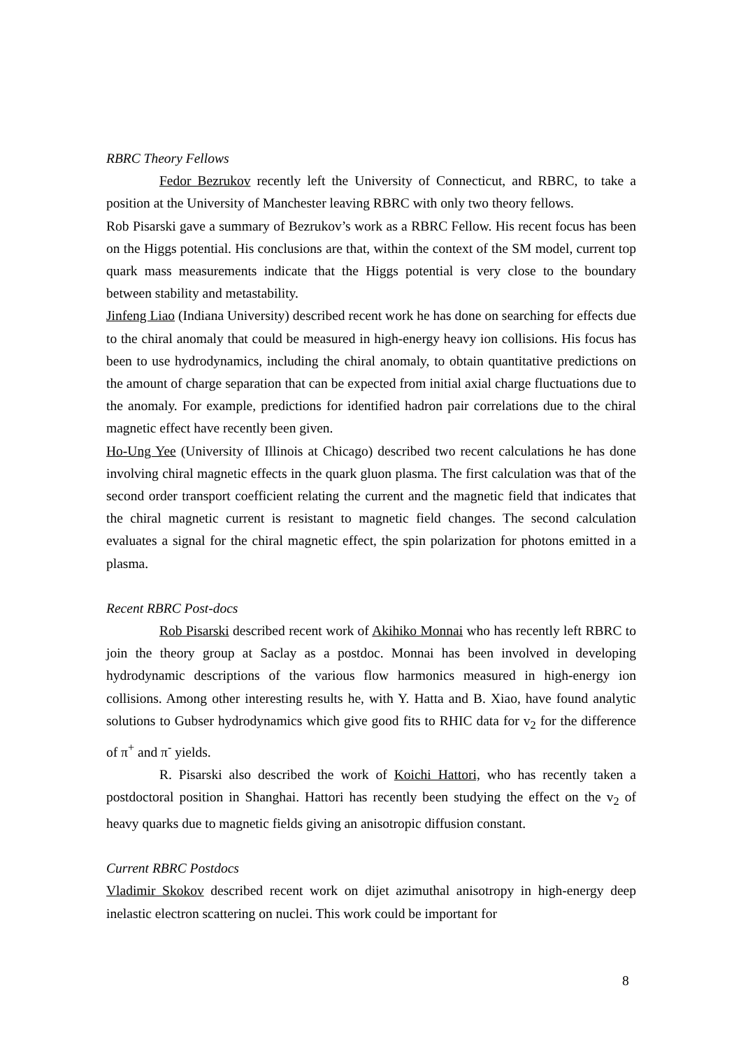RBRC Theory Fellows
Fedor Bezrukov recently left the University of Connecticut, and RBRC, to take a position at the University of Manchester leaving RBRC with only two theory fellows.
Rob Pisarski gave a summary of Bezrukov’s work as a RBRC Fellow. His recent focus has been on the Higgs potential. His conclusions are that, within the context of the SM model, current top quark mass measurements indicate that the Higgs potential is very close to the boundary between stability and metastability.
Jinfeng Liao (Indiana University) described recent work he has done on searching for effects due to the chiral anomaly that could be measured in high-energy heavy ion collisions. His focus has been to use hydrodynamics, including the chiral anomaly, to obtain quantitative predictions on the amount of charge separation that can be expected from initial axial charge fluctuations due to the anomaly. For example, predictions for identified hadron pair correlations due to the chiral magnetic effect have recently been given.
Ho-Ung Yee (University of Illinois at Chicago) described two recent calculations he has done involving chiral magnetic effects in the quark gluon plasma. The first calculation was that of the second order transport coefficient relating the current and the magnetic field that indicates that the chiral magnetic current is resistant to magnetic field changes. The second calculation evaluates a signal for the chiral magnetic effect, the spin polarization for photons emitted in a plasma.
Recent RBRC Post-docs
Rob Pisarski described recent work of Akihiko Monnai who has recently left RBRC to join the theory group at Saclay as a postdoc. Monnai has been involved in developing hydrodynamic descriptions of the various flow harmonics measured in high-energy ion collisions. Among other interesting results he, with Y. Hatta and B. Xiao, have found analytic solutions to Gubser hydrodynamics which give good fits to RHIC data for v<sub>2</sub> for the difference of π<sup>+</sup> and π<sup>-</sup> yields.
R. Pisarski also described the work of Koichi Hattori, who has recently taken a postdoctoral position in Shanghai. Hattori has recently been studying the effect on the v<sub>2</sub> of heavy quarks due to magnetic fields giving an anisotropic diffusion constant.
Current RBRC Postdocs
Vladimir Skokov described recent work on dijet azimuthal anisotropy in high-energy deep inelastic electron scattering on nuclei. This work could be important for
8